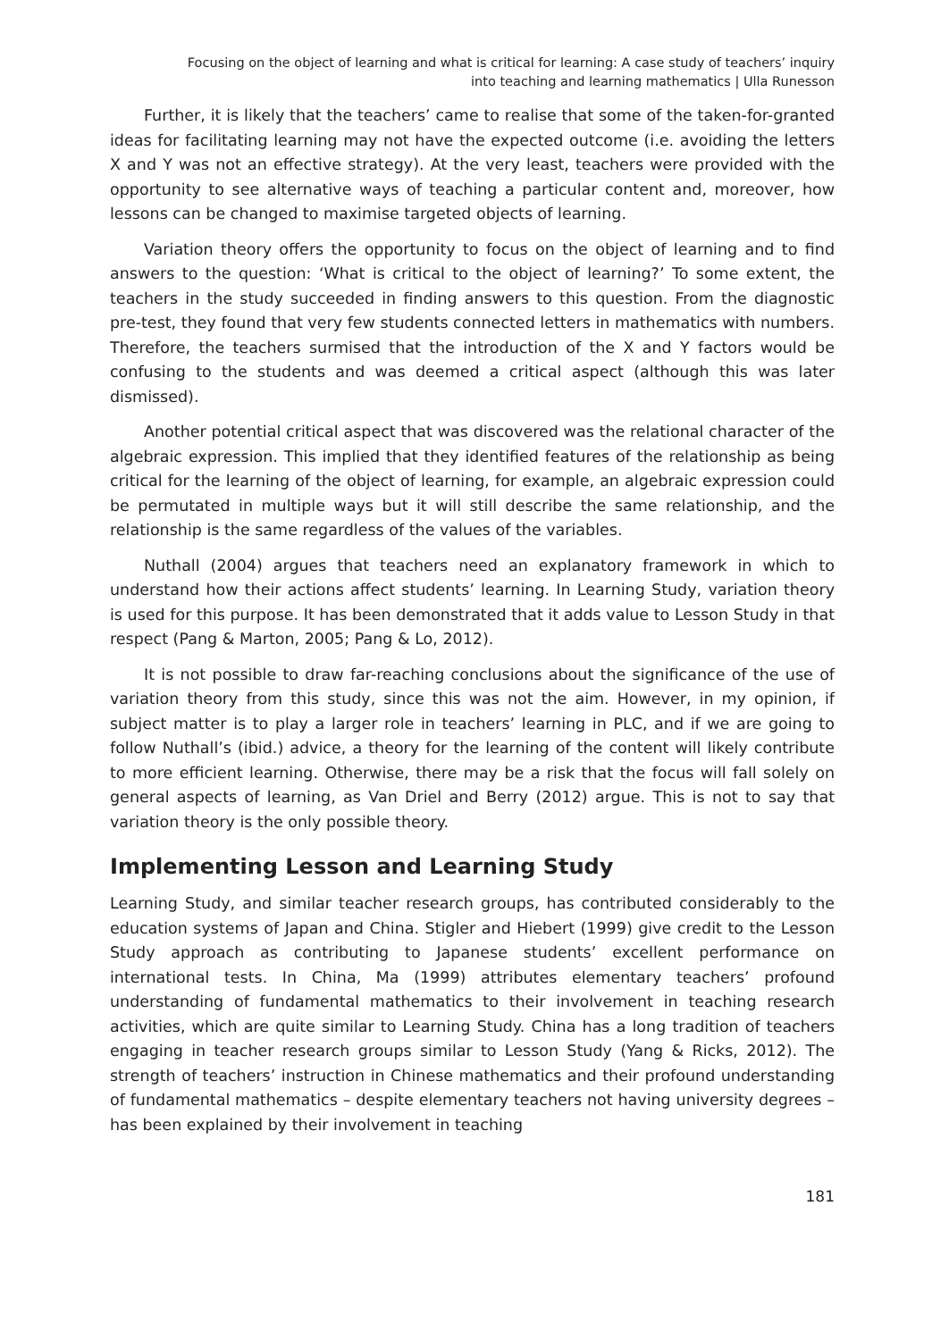Focusing on the object of learning and what is critical for learning: A case study of teachers’ inquiry
into teaching and learning mathematics | Ulla Runesson
Further, it is likely that the teachers’ came to realise that some of the taken-for-granted ideas for facilitating learning may not have the expected outcome (i.e. avoiding the letters X and Y was not an effective strategy). At the very least, teachers were provided with the opportunity to see alternative ways of teaching a particular content and, moreover, how lessons can be changed to maximise targeted objects of learning.
Variation theory offers the opportunity to focus on the object of learning and to find answers to the question: ‘What is critical to the object of learning?’ To some extent, the teachers in the study succeeded in finding answers to this question. From the diagnostic pre-test, they found that very few students connected letters in mathematics with numbers. Therefore, the teachers surmised that the introduction of the X and Y factors would be confusing to the students and was deemed a critical aspect (although this was later dismissed).
Another potential critical aspect that was discovered was the relational character of the algebraic expression. This implied that they identified features of the relationship as being critical for the learning of the object of learning, for example, an algebraic expression could be permutated in multiple ways but it will still describe the same relationship, and the relationship is the same regardless of the values of the variables.
Nuthall (2004) argues that teachers need an explanatory framework in which to understand how their actions affect students’ learning. In Learning Study, variation theory is used for this purpose. It has been demonstrated that it adds value to Lesson Study in that respect (Pang & Marton, 2005; Pang & Lo, 2012).
It is not possible to draw far-reaching conclusions about the significance of the use of variation theory from this study, since this was not the aim. However, in my opinion, if subject matter is to play a larger role in teachers’ learning in PLC, and if we are going to follow Nuthall’s (ibid.) advice, a theory for the learning of the content will likely contribute to more efficient learning. Otherwise, there may be a risk that the focus will fall solely on general aspects of learning, as Van Driel and Berry (2012) argue. This is not to say that variation theory is the only possible theory.
Implementing Lesson and Learning Study
Learning Study, and similar teacher research groups, has contributed considerably to the education systems of Japan and China. Stigler and Hiebert (1999) give credit to the Lesson Study approach as contributing to Japanese students’ excellent performance on international tests. In China, Ma (1999) attributes elementary teachers’ profound understanding of fundamental mathematics to their involvement in teaching research activities, which are quite similar to Learning Study. China has a long tradition of teachers engaging in teacher research groups similar to Lesson Study (Yang & Ricks, 2012). The strength of teachers’ instruction in Chinese mathematics and their profound understanding of fundamental mathematics – despite elementary teachers not having university degrees – has been explained by their involvement in teaching
181